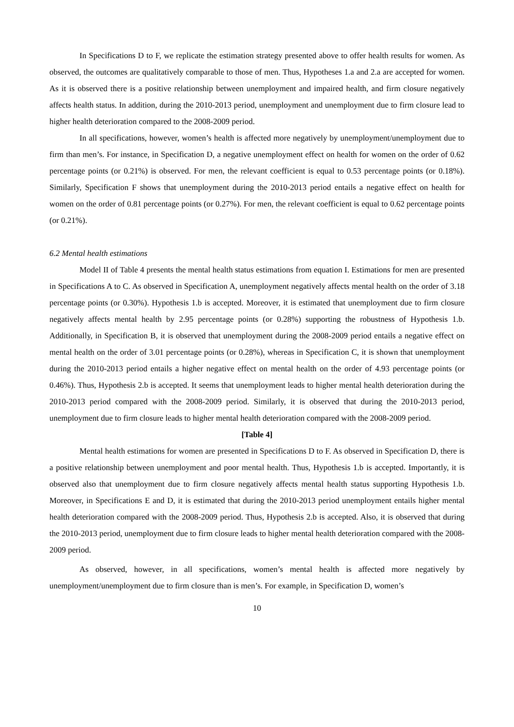In Specifications D to F, we replicate the estimation strategy presented above to offer health results for women. As observed, the outcomes are qualitatively comparable to those of men. Thus, Hypotheses 1.a and 2.a are accepted for women. As it is observed there is a positive relationship between unemployment and impaired health, and firm closure negatively affects health status. In addition, during the 2010-2013 period, unemployment and unemployment due to firm closure lead to higher health deterioration compared to the 2008-2009 period.
In all specifications, however, women’s health is affected more negatively by unemployment/unemployment due to firm than men’s. For instance, in Specification D, a negative unemployment effect on health for women on the order of 0.62 percentage points (or 0.21%) is observed. For men, the relevant coefficient is equal to 0.53 percentage points (or 0.18%). Similarly, Specification F shows that unemployment during the 2010-2013 period entails a negative effect on health for women on the order of 0.81 percentage points (or 0.27%). For men, the relevant coefficient is equal to 0.62 percentage points (or 0.21%).
6.2 Mental health estimations
Model II of Table 4 presents the mental health status estimations from equation I. Estimations for men are presented in Specifications A to C. As observed in Specification A, unemployment negatively affects mental health on the order of 3.18 percentage points (or 0.30%). Hypothesis 1.b is accepted. Moreover, it is estimated that unemployment due to firm closure negatively affects mental health by 2.95 percentage points (or 0.28%) supporting the robustness of Hypothesis 1.b. Additionally, in Specification B, it is observed that unemployment during the 2008-2009 period entails a negative effect on mental health on the order of 3.01 percentage points (or 0.28%), whereas in Specification C, it is shown that unemployment during the 2010-2013 period entails a higher negative effect on mental health on the order of 4.93 percentage points (or 0.46%). Thus, Hypothesis 2.b is accepted. It seems that unemployment leads to higher mental health deterioration during the 2010-2013 period compared with the 2008-2009 period. Similarly, it is observed that during the 2010-2013 period, unemployment due to firm closure leads to higher mental health deterioration compared with the 2008-2009 period.
[Table 4]
Mental health estimations for women are presented in Specifications D to F. As observed in Specification D, there is a positive relationship between unemployment and poor mental health. Thus, Hypothesis 1.b is accepted. Importantly, it is observed also that unemployment due to firm closure negatively affects mental health status supporting Hypothesis 1.b. Moreover, in Specifications E and D, it is estimated that during the 2010-2013 period unemployment entails higher mental health deterioration compared with the 2008-2009 period. Thus, Hypothesis 2.b is accepted. Also, it is observed that during the 2010-2013 period, unemployment due to firm closure leads to higher mental health deterioration compared with the 2008-2009 period.
As observed, however, in all specifications, women’s mental health is affected more negatively by unemployment/unemployment due to firm closure than is men’s. For example, in Specification D, women’s
10